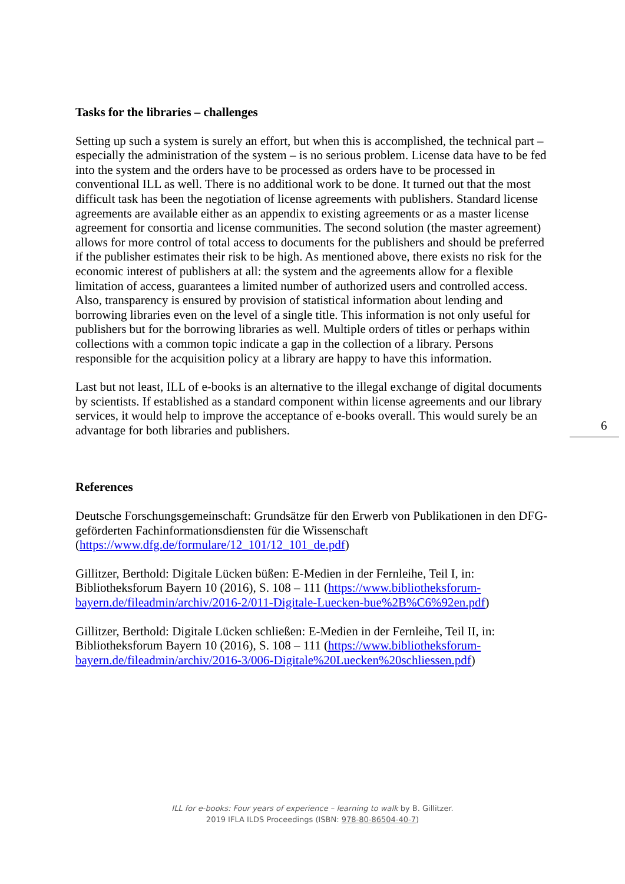Tasks for the libraries – challenges
Setting up such a system is surely an effort, but when this is accomplished, the technical part – especially the administration of the system – is no serious problem. License data have to be fed into the system and the orders have to be processed as orders have to be processed in conventional ILL as well. There is no additional work to be done. It turned out that the most difficult task has been the negotiation of license agreements with publishers. Standard license agreements are available either as an appendix to existing agreements or as a master license agreement for consortia and license communities. The second solution (the master agreement) allows for more control of total access to documents for the publishers and should be preferred if the publisher estimates their risk to be high. As mentioned above, there exists no risk for the economic interest of publishers at all: the system and the agreements allow for a flexible limitation of access, guarantees a limited number of authorized users and controlled access. Also, transparency is ensured by provision of statistical information about lending and borrowing libraries even on the level of a single title. This information is not only useful for publishers but for the borrowing libraries as well. Multiple orders of titles or perhaps within collections with a common topic indicate a gap in the collection of a library. Persons responsible for the acquisition policy at a library are happy to have this information.
Last but not least, ILL of e-books is an alternative to the illegal exchange of digital documents by scientists. If established as a standard component within license agreements and our library services, it would help to improve the acceptance of e-books overall. This would surely be an advantage for both libraries and publishers.
References
Deutsche Forschungsgemeinschaft: Grundsätze für den Erwerb von Publikationen in den DFG-geförderten Fachinformationsdiensten für die Wissenschaft (https://www.dfg.de/formulare/12_101/12_101_de.pdf)
Gillitzer, Berthold: Digitale Lücken büßen: E-Medien in der Fernleihe, Teil I, in: Bibliotheksforum Bayern 10 (2016), S. 108 – 111 (https://www.bibliotheksforum-bayern.de/fileadmin/archiv/2016-2/011-Digitale-Luecken-bue%2B%C6%92en.pdf)
Gillitzer, Berthold: Digitale Lücken schließen: E-Medien in der Fernleihe, Teil II, in: Bibliotheksforum Bayern 10 (2016), S. 108 – 111 (https://www.bibliotheksforum-bayern.de/fileadmin/archiv/2016-3/006-Digitale%20Luecken%20schliessen.pdf)
6
ILL for e-books: Four years of experience – learning to walk by B. Gillitzer.
2019 IFLA ILDS Proceedings (ISBN: 978-80-86504-40-7)